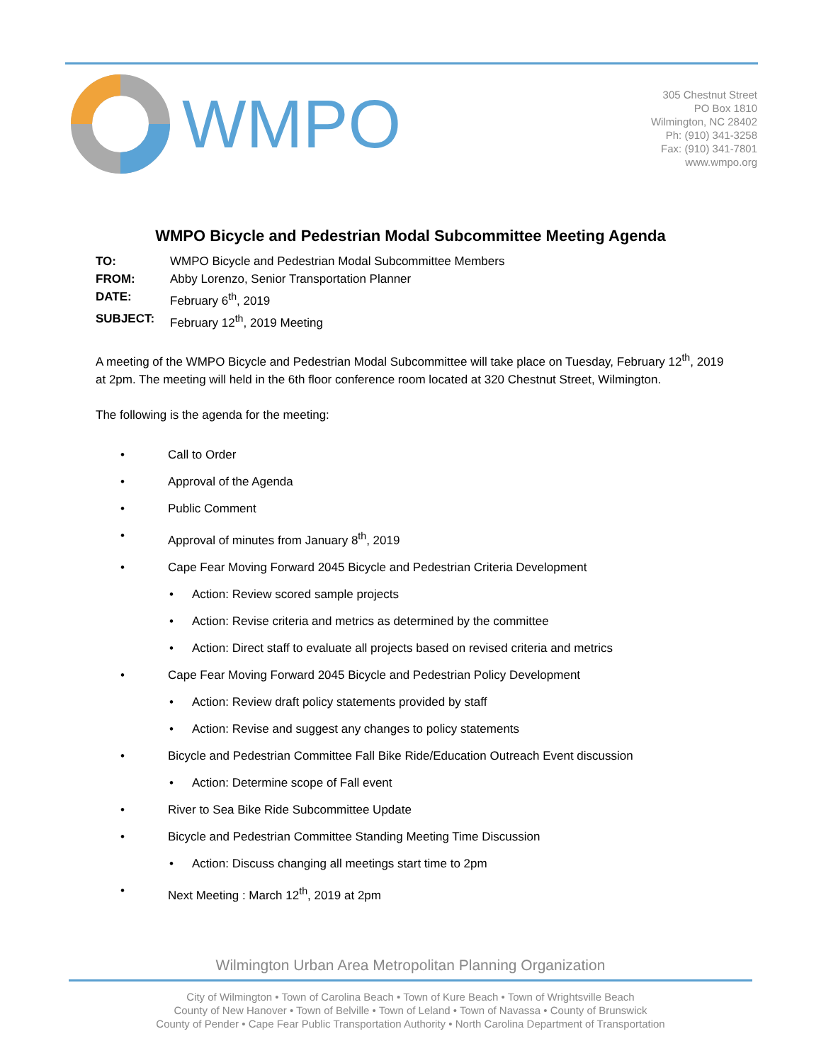WMPO
305 Chestnut Street
PO Box 1810
Wilmington, NC 28402
Ph: (910) 341-3258
Fax: (910) 341-7801
www.wmpo.org
WMPO Bicycle and Pedestrian Modal Subcommittee Meeting Agenda
TO: WMPO Bicycle and Pedestrian Modal Subcommittee Members
FROM: Abby Lorenzo, Senior Transportation Planner
DATE: February 6<sup>th</sup>, 2019
SUBJECT: February 12<sup>th</sup>, 2019 Meeting
A meeting of the WMPO Bicycle and Pedestrian Modal Subcommittee will take place on Tuesday, February 12<sup>th</sup>, 2019 at 2pm. The meeting will held in the 6th floor conference room located at 320 Chestnut Street, Wilmington.
The following is the agenda for the meeting:
• Call to Order
• Approval of the Agenda
• Public Comment
• Approval of minutes from January 8<sup>th</sup>, 2019
• Cape Fear Moving Forward 2045 Bicycle and Pedestrian Criteria Development
• Action: Review scored sample projects
• Action: Revise criteria and metrics as determined by the committee
• Action: Direct staff to evaluate all projects based on revised criteria and metrics
• Cape Fear Moving Forward 2045 Bicycle and Pedestrian Policy Development
• Action: Review draft policy statements provided by staff
• Action: Revise and suggest any changes to policy statements
• Bicycle and Pedestrian Committee Fall Bike Ride/Education Outreach Event discussion
• Action: Determine scope of Fall event
• River to Sea Bike Ride Subcommittee Update
• Bicycle and Pedestrian Committee Standing Meeting Time Discussion
• Action: Discuss changing all meetings start time to 2pm
• Next Meeting : March 12<sup>th</sup>, 2019 at 2pm
Wilmington Urban Area Metropolitan Planning Organization
City of Wilmington • Town of Carolina Beach • Town of Kure Beach • Town of Wrightsville Beach
County of New Hanover • Town of Belville • Town of Leland • Town of Navassa • County of Brunswick
County of Pender • Cape Fear Public Transportation Authority • North Carolina Department of Transportation